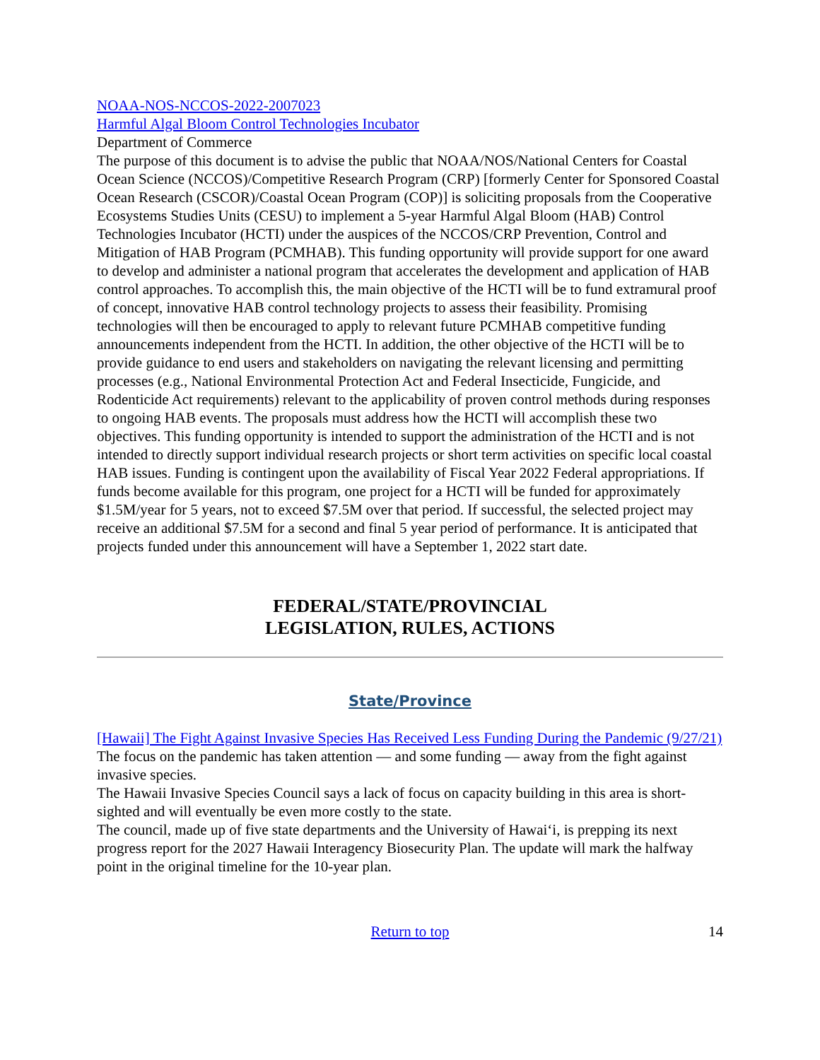NOAA-NOS-NCCOS-2022-2007023
Harmful Algal Bloom Control Technologies Incubator
Department of Commerce
The purpose of this document is to advise the public that NOAA/NOS/National Centers for Coastal Ocean Science (NCCOS)/Competitive Research Program (CRP) [formerly Center for Sponsored Coastal Ocean Research (CSCOR)/Coastal Ocean Program (COP)] is soliciting proposals from the Cooperative Ecosystems Studies Units (CESU) to implement a 5-year Harmful Algal Bloom (HAB) Control Technologies Incubator (HCTI) under the auspices of the NCCOS/CRP Prevention, Control and Mitigation of HAB Program (PCMHAB). This funding opportunity will provide support for one award to develop and administer a national program that accelerates the development and application of HAB control approaches. To accomplish this, the main objective of the HCTI will be to fund extramural proof of concept, innovative HAB control technology projects to assess their feasibility. Promising technologies will then be encouraged to apply to relevant future PCMHAB competitive funding announcements independent from the HCTI. In addition, the other objective of the HCTI will be to provide guidance to end users and stakeholders on navigating the relevant licensing and permitting processes (e.g., National Environmental Protection Act and Federal Insecticide, Fungicide, and Rodenticide Act requirements) relevant to the applicability of proven control methods during responses to ongoing HAB events. The proposals must address how the HCTI will accomplish these two objectives. This funding opportunity is intended to support the administration of the HCTI and is not intended to directly support individual research projects or short term activities on specific local coastal HAB issues. Funding is contingent upon the availability of Fiscal Year 2022 Federal appropriations. If funds become available for this program, one project for a HCTI will be funded for approximately $1.5M/year for 5 years, not to exceed $7.5M over that period. If successful, the selected project may receive an additional $7.5M for a second and final 5 year period of performance. It is anticipated that projects funded under this announcement will have a September 1, 2022 start date.
FEDERAL/STATE/PROVINCIAL
LEGISLATION, RULES, ACTIONS
State/Province
[Hawaii] The Fight Against Invasive Species Has Received Less Funding During the Pandemic (9/27/21)
The focus on the pandemic has taken attention — and some funding — away from the fight against invasive species.
The Hawaii Invasive Species Council says a lack of focus on capacity building in this area is short-sighted and will eventually be even more costly to the state.
The council, made up of five state departments and the University of Hawaiʻi, is prepping its next progress report for the 2027 Hawaii Interagency Biosecurity Plan. The update will mark the halfway point in the original timeline for the 10-year plan.
Return to top 14